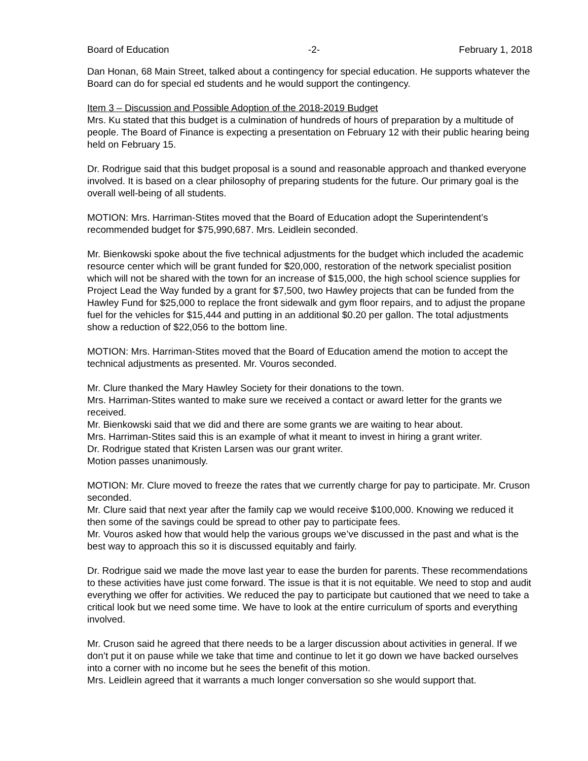Board of Education -2- February 1, 2018
Dan Honan, 68 Main Street, talked about a contingency for special education. He supports whatever the Board can do for special ed students and he would support the contingency.
Item 3 – Discussion and Possible Adoption of the 2018-2019 Budget
Mrs. Ku stated that this budget is a culmination of hundreds of hours of preparation by a multitude of people. The Board of Finance is expecting a presentation on February 12 with their public hearing being held on February 15.
Dr. Rodrigue said that this budget proposal is a sound and reasonable approach and thanked everyone involved. It is based on a clear philosophy of preparing students for the future. Our primary goal is the overall well-being of all students.
MOTION: Mrs. Harriman-Stites moved that the Board of Education adopt the Superintendent’s recommended budget for $75,990,687. Mrs. Leidlein seconded.
Mr. Bienkowski spoke about the five technical adjustments for the budget which included the academic resource center which will be grant funded for $20,000, restoration of the network specialist position which will not be shared with the town for an increase of $15,000, the high school science supplies for Project Lead the Way funded by a grant for $7,500, two Hawley projects that can be funded from the Hawley Fund for $25,000 to replace the front sidewalk and gym floor repairs, and to adjust the propane fuel for the vehicles for $15,444 and putting in an additional $0.20 per gallon. The total adjustments show a reduction of $22,056 to the bottom line.
MOTION: Mrs. Harriman-Stites moved that the Board of Education amend the motion to accept the technical adjustments as presented. Mr. Vouros seconded.
Mr. Clure thanked the Mary Hawley Society for their donations to the town.
Mrs. Harriman-Stites wanted to make sure we received a contact or award letter for the grants we received.
Mr. Bienkowski said that we did and there are some grants we are waiting to hear about.
Mrs. Harriman-Stites said this is an example of what it meant to invest in hiring a grant writer.
Dr. Rodrigue stated that Kristen Larsen was our grant writer.
Motion passes unanimously.
MOTION: Mr. Clure moved to freeze the rates that we currently charge for pay to participate. Mr. Cruson seconded.
Mr. Clure said that next year after the family cap we would receive $100,000. Knowing we reduced it then some of the savings could be spread to other pay to participate fees.
Mr. Vouros asked how that would help the various groups we’ve discussed in the past and what is the best way to approach this so it is discussed equitably and fairly.
Dr. Rodrigue said we made the move last year to ease the burden for parents. These recommendations to these activities have just come forward. The issue is that it is not equitable. We need to stop and audit everything we offer for activities. We reduced the pay to participate but cautioned that we need to take a critical look but we need some time. We have to look at the entire curriculum of sports and everything involved.
Mr. Cruson said he agreed that there needs to be a larger discussion about activities in general. If we don’t put it on pause while we take that time and continue to let it go down we have backed ourselves into a corner with no income but he sees the benefit of this motion.
Mrs. Leidlein agreed that it warrants a much longer conversation so she would support that.